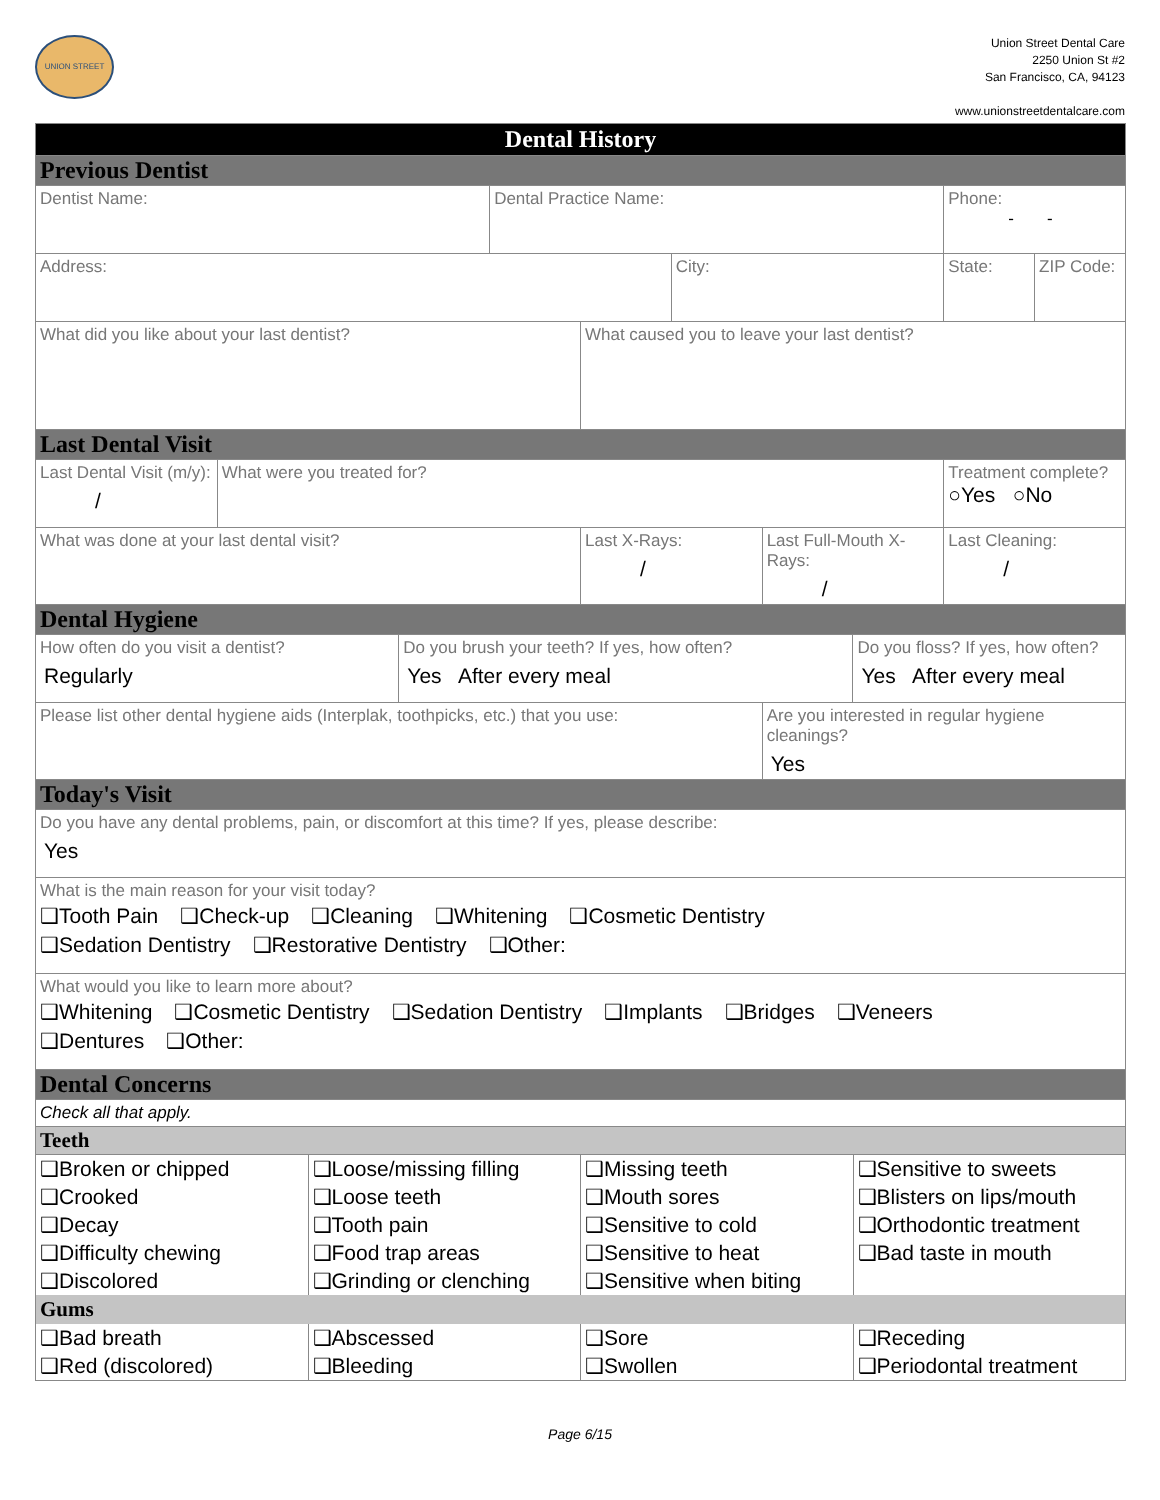UNION STREET
Union Street Dental Care
2250 Union St #2
San Francisco, CA, 94123
www.unionstreetdentalcare.com
| Dental History | | | | | | | | | |
| Previous Dentist | | | | | | | | | |
| Dentist Name: | | | Dental Practice Name: | | | | | Phone: - - | |
| Address: | | | | | City: | | | State: | ZIP Code: |
| What did you like about your last dentist? | | | | What caused you to leave your last dentist? | | | | | |
| Last Dental Visit | | | | | | | | | |
| Last Dental Visit (m/y): / | What were you treated for? | | | | | | | Treatment complete? ○Yes ○No | |
| What was done at your last dental visit? | | | | Last X-Rays: / | | Last Full-Mouth X-Rays: / | | Last Cleaning: / | |
| Dental Hygiene | | | | | | | | | |
| How often do you visit a dentist? Regularly | | Do you brush your teeth? If yes, how often? Yes After every meal | | | | | Do you floss? If yes, how often? Yes After every meal | | |
| Please list other dental hygiene aids (Interplak, toothpicks, etc.) that you use: | | | | | | Are you interested in regular hygiene cleanings? Yes | | | |
| Today's Visit | | | | | | | | | |
| Do you have any dental problems, pain, or discomfort at this time? If yes, please describe: Yes | | | | | | | | | |
| What is the main reason for your visit today? ❑Tooth Pain ❑Check-up ❑Cleaning ❑Whitening ❑Cosmetic Dentistry ❑Sedation Dentistry ❑Restorative Dentistry ❑Other: | | | | | | | | | |
| What would you like to learn more about? ❑Whitening ❑Cosmetic Dentistry ❑Sedation Dentistry ❑Implants ❑Bridges ❑Veneers ❑Dentures ❑Other: | | | | | | | | | |
| Dental Concerns | | | | | | | | | |
| Check all that apply. | | | | | | | | | |
| Teeth | | | | | | | | | |
| ❑Broken or chipped | ❑Loose/missing filling | ❑Missing teeth | ❑Sensitive to sweets |
| ❑Crooked | ❑Loose teeth | ❑Mouth sores | ❑Blisters on lips/mouth |
| ❑Decay | ❑Tooth pain | ❑Sensitive to cold | ❑Orthodontic treatment |
| ❑Difficulty chewing | ❑Food trap areas | ❑Sensitive to heat | ❑Bad taste in mouth |
| ❑Discolored | ❑Grinding or clenching | ❑Sensitive when biting | |
| Gums | | | |
| ❑Bad breath | ❑Abscessed | ❑Sore | ❑Receding |
| ❑Red (discolored) | ❑Bleeding | ❑Swollen | ❑Periodontal treatment |
Page 6/15